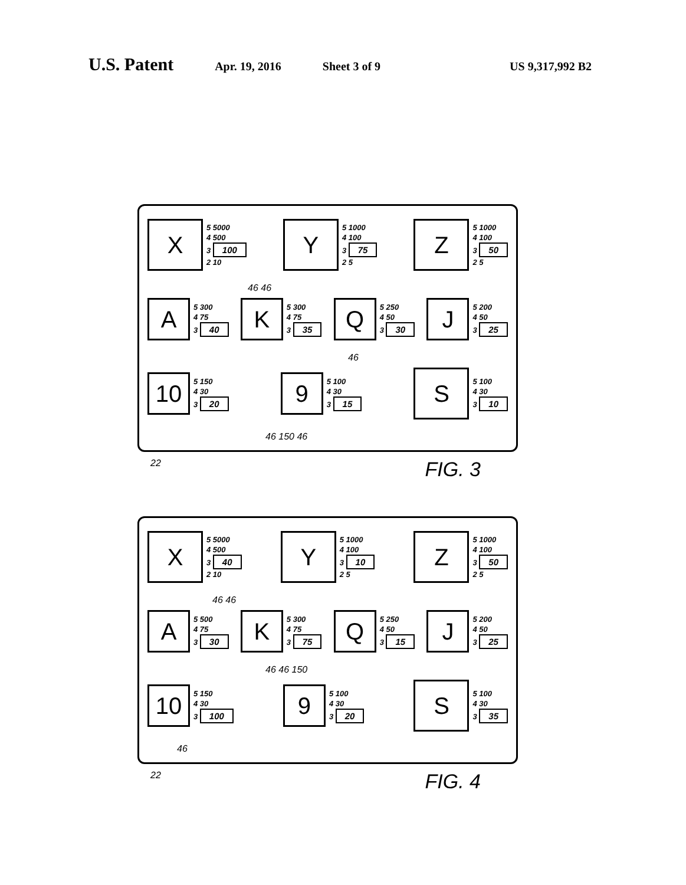U.S. Patent Apr. 19, 2016 Sheet 3 of 9 US 9,317,992 B2
X
5 5000
4 500
3 100
2 10
Y
5 1000
4 100
3 75
2 5
Z
5 1000
4 100
3 50
2 5
46 46
A
5 300
4 75
3 40
K
5 300
4 75
3 35
Q
5 250
4 50
3 30
J
5 200
4 50
3 25
46
10
5 150
4 30
3 20
9
5 100
4 30
3 15
S
5 100
4 30
3 10
46 150 46
22 FIG. 3
X
5 5000
4 500
3 40
2 10
Y
5 1000
4 100
3 10
2 5
Z
5 1000
4 100
3 50
2 5
46 46
A
5 500
4 75
3 30
K
5 300
4 75
3 75
Q
5 250
4 50
3 15
J
5 200
4 50
3 25
46 46 150
10
5 150
4 30
3 100
9
5 100
4 30
3 20
S
5 100
4 30
3 35
46
22 FIG. 4